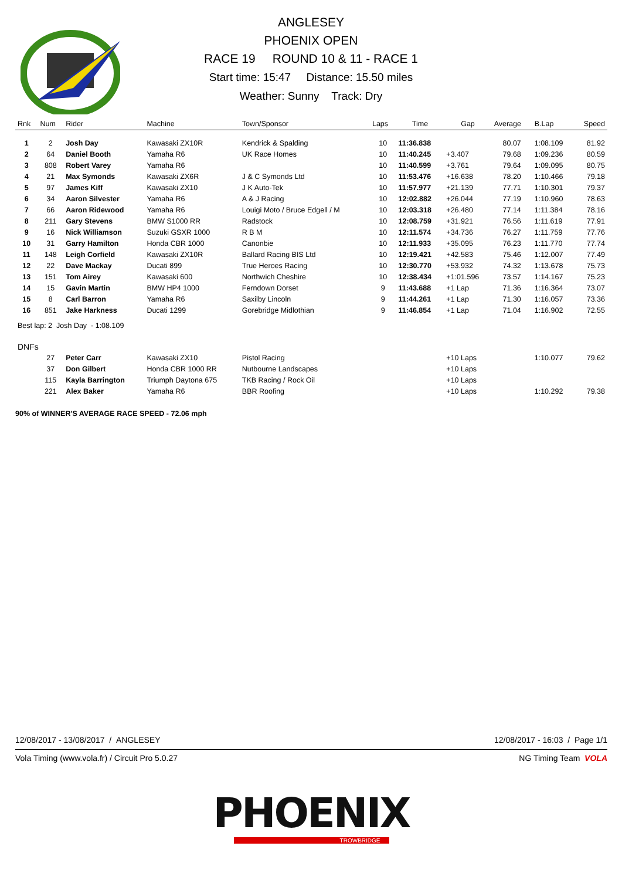ANGLESEY
PHOENIX OPEN
RACE 19 ROUND 10 & 11 - RACE 1
Start time: 15:47 Distance: 15.50 miles
Weather: Sunny Track: Dry
| Rnk | Num | Rider | Machine | Town/Sponsor | Laps | Time | Gap | Average | B.Lap | Speed |
| --- | --- | --- | --- | --- | --- | --- | --- | --- | --- | --- |
| 1 | 2 | Josh Day | Kawasaki ZX10R | Kendrick & Spalding | 10 | 11:36.838 | | 80.07 | 1:08.109 | 81.92 |
| 2 | 64 | Daniel Booth | Yamaha R6 | UK Race Homes | 10 | 11:40.245 | +3.407 | 79.68 | 1:09.236 | 80.59 |
| 3 | 808 | Robert Varey | Yamaha R6 | | 10 | 11:40.599 | +3.761 | 79.64 | 1:09.095 | 80.75 |
| 4 | 21 | Max Symonds | Kawasaki ZX6R | J & C Symonds Ltd | 10 | 11:53.476 | +16.638 | 78.20 | 1:10.466 | 79.18 |
| 5 | 97 | James Kiff | Kawasaki ZX10 | J K Auto-Tek | 10 | 11:57.977 | +21.139 | 77.71 | 1:10.301 | 79.37 |
| 6 | 34 | Aaron Silvester | Yamaha R6 | A & J Racing | 10 | 12:02.882 | +26.044 | 77.19 | 1:10.960 | 78.63 |
| 7 | 66 | Aaron Ridewood | Yamaha R6 | Louigi Moto / Bruce Edgell / M | 10 | 12:03.318 | +26.480 | 77.14 | 1:11.384 | 78.16 |
| 8 | 211 | Gary Stevens | BMW S1000 RR | Radstock | 10 | 12:08.759 | +31.921 | 76.56 | 1:11.619 | 77.91 |
| 9 | 16 | Nick Williamson | Suzuki GSXR 1000 | R B M | 10 | 12:11.574 | +34.736 | 76.27 | 1:11.759 | 77.76 |
| 10 | 31 | Garry Hamilton | Honda CBR 1000 | Canonbie | 10 | 12:11.933 | +35.095 | 76.23 | 1:11.770 | 77.74 |
| 11 | 148 | Leigh Corfield | Kawasaki ZX10R | Ballard Racing BIS Ltd | 10 | 12:19.421 | +42.583 | 75.46 | 1:12.007 | 77.49 |
| 12 | 22 | Dave Mackay | Ducati 899 | True Heroes Racing | 10 | 12:30.770 | +53.932 | 74.32 | 1:13.678 | 75.73 |
| 13 | 151 | Tom Airey | Kawasaki 600 | Northwich Cheshire | 10 | 12:38.434 | +1:01.596 | 73.57 | 1:14.167 | 75.23 |
| 14 | 15 | Gavin Martin | BMW HP4 1000 | Ferndown Dorset | 9 | 11:43.688 | +1 Lap | 71.36 | 1:16.364 | 73.07 |
| 15 | 8 | Carl Barron | Yamaha R6 | Saxilby Lincoln | 9 | 11:44.261 | +1 Lap | 71.30 | 1:16.057 | 73.36 |
| 16 | 851 | Jake Harkness | Ducati 1299 | Gorebridge Midlothian | 9 | 11:46.854 | +1 Lap | 71.04 | 1:16.902 | 72.55 |
| Best lap: 2 Josh Day - 1:08.109 | | | | | | | | | | |
| DNFs | | | | | | | | | | |
| | 27 | Peter Carr | Kawasaki ZX10 | Pistol Racing | | | +10 Laps | | 1:10.077 | 79.62 |
| | 37 | Don Gilbert | Honda CBR 1000 RR | Nutbourne Landscapes | | | +10 Laps | | | |
| | 115 | Kayla Barrington | Triumph Daytona 675 | TKB Racing / Rock Oil | | | +10 Laps | | | |
| | 221 | Alex Baker | Yamaha R6 | BBR Roofing | | | +10 Laps | | 1:10.292 | 79.38 |
90% of WINNER'S AVERAGE RACE SPEED - 72.06 mph
12/08/2017 - 13/08/2017 / ANGLESEY 12/08/2017 - 16:03 / Page 1/1
Vola Timing (www.vola.fr) / Circuit Pro 5.0.27 NG Timing Team VOLA
PHOENIX
TROWBRIDGE